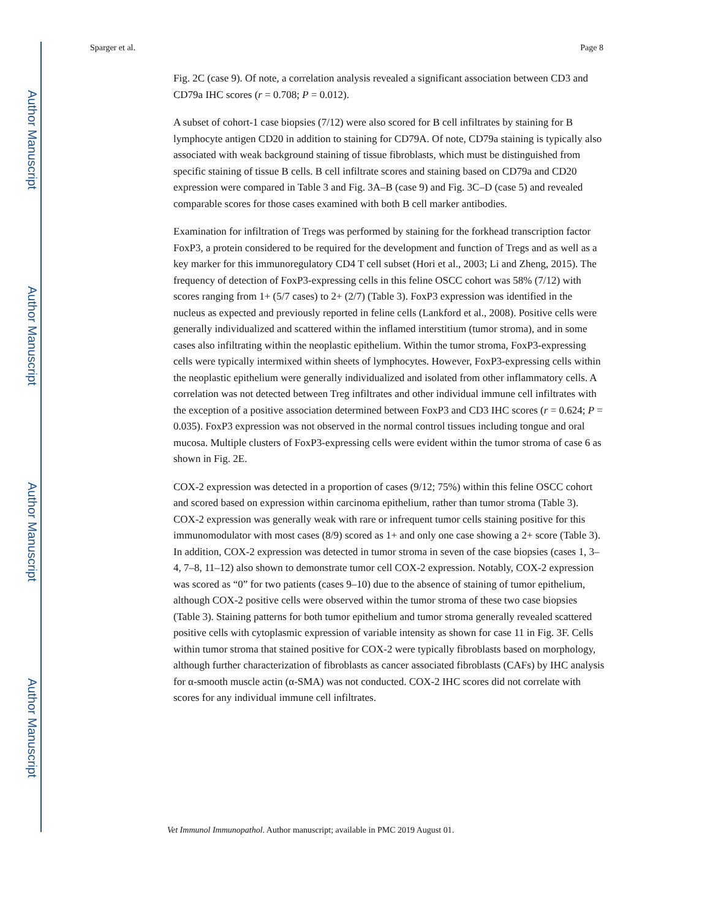Author Manuscript
Author Manuscript
Author Manuscript
Author Manuscript
Sparger et al. Page 8
Fig. 2C (case 9). Of note, a correlation analysis revealed a significant association between CD3 and CD79a IHC scores (r = 0.708; P = 0.012).
A subset of cohort-1 case biopsies (7/12) were also scored for B cell infiltrates by staining for B lymphocyte antigen CD20 in addition to staining for CD79A. Of note, CD79a staining is typically also associated with weak background staining of tissue fibroblasts, which must be distinguished from specific staining of tissue B cells. B cell infiltrate scores and staining based on CD79a and CD20 expression were compared in Table 3 and Fig. 3A–B (case 9) and Fig. 3C–D (case 5) and revealed comparable scores for those cases examined with both B cell marker antibodies.
Examination for infiltration of Tregs was performed by staining for the forkhead transcription factor FoxP3, a protein considered to be required for the development and function of Tregs and as well as a key marker for this immunoregulatory CD4 T cell subset (Hori et al., 2003; Li and Zheng, 2015). The frequency of detection of FoxP3-expressing cells in this feline OSCC cohort was 58% (7/12) with scores ranging from 1+ (5/7 cases) to 2+ (2/7) (Table 3). FoxP3 expression was identified in the nucleus as expected and previously reported in feline cells (Lankford et al., 2008). Positive cells were generally individualized and scattered within the inflamed interstitium (tumor stroma), and in some cases also infiltrating within the neoplastic epithelium. Within the tumor stroma, FoxP3-expressing cells were typically intermixed within sheets of lymphocytes. However, FoxP3-expressing cells within the neoplastic epithelium were generally individualized and isolated from other inflammatory cells. A correlation was not detected between Treg infiltrates and other individual immune cell infiltrates with the exception of a positive association determined between FoxP3 and CD3 IHC scores (r = 0.624; P = 0.035). FoxP3 expression was not observed in the normal control tissues including tongue and oral mucosa. Multiple clusters of FoxP3-expressing cells were evident within the tumor stroma of case 6 as shown in Fig. 2E.
COX-2 expression was detected in a proportion of cases (9/12; 75%) within this feline OSCC cohort and scored based on expression within carcinoma epithelium, rather than tumor stroma (Table 3). COX-2 expression was generally weak with rare or infrequent tumor cells staining positive for this immunomodulator with most cases (8/9) scored as 1+ and only one case showing a 2+ score (Table 3). In addition, COX-2 expression was detected in tumor stroma in seven of the case biopsies (cases 1, 3–4, 7–8, 11–12) also shown to demonstrate tumor cell COX-2 expression. Notably, COX-2 expression was scored as “0” for two patients (cases 9–10) due to the absence of staining of tumor epithelium, although COX-2 positive cells were observed within the tumor stroma of these two case biopsies (Table 3). Staining patterns for both tumor epithelium and tumor stroma generally revealed scattered positive cells with cytoplasmic expression of variable intensity as shown for case 11 in Fig. 3F. Cells within tumor stroma that stained positive for COX-2 were typically fibroblasts based on morphology, although further characterization of fibroblasts as cancer associated fibroblasts (CAFs) by IHC analysis for α-smooth muscle actin (α-SMA) was not conducted. COX-2 IHC scores did not correlate with scores for any individual immune cell infiltrates.
Vet Immunol Immunopathol. Author manuscript; available in PMC 2019 August 01.